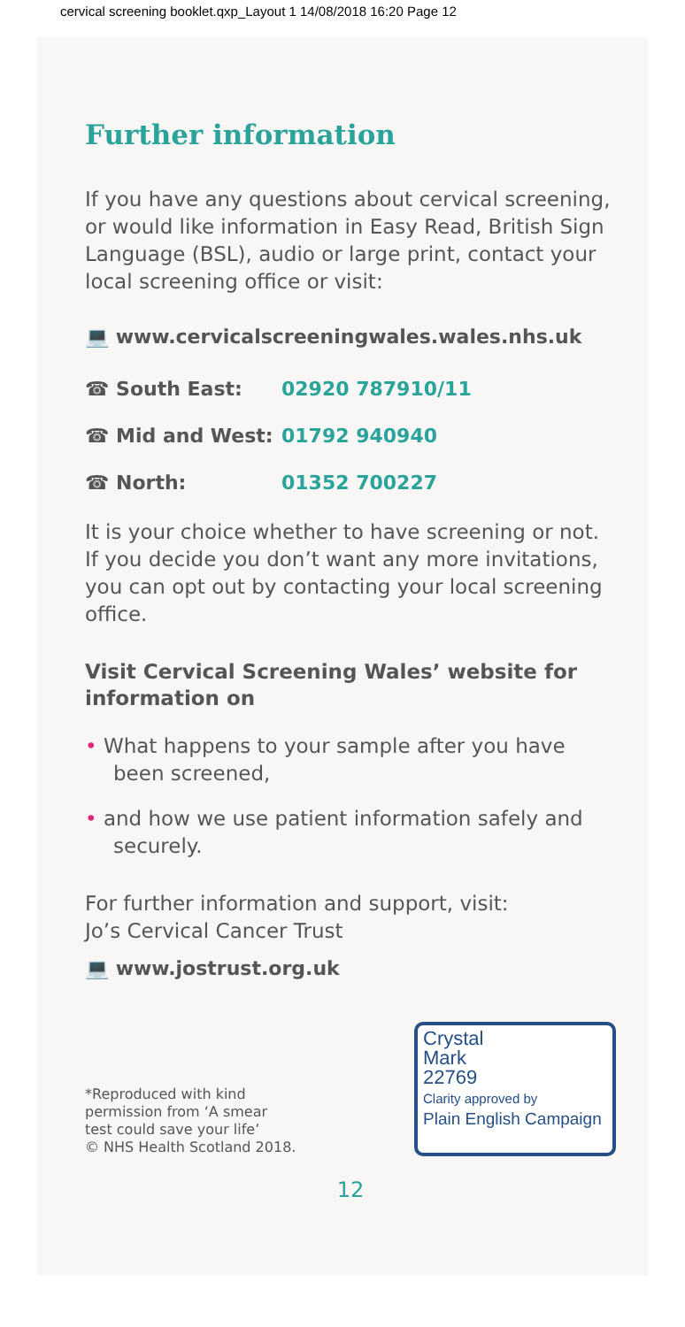cervical screening booklet.qxp_Layout 1 14/08/2018 16:20 Page 12
Further information
If you have any questions about cervical screening, or would like information in Easy Read, British Sign Language (BSL), audio or large print, contact your local screening office or visit:
💻 www.cervicalscreeningwales.wales.nhs.uk
☎ South East: 02920 787910/11
☎ Mid and West: 01792 940940
☎ North: 01352 700227
It is your choice whether to have screening or not. If you decide you don’t want any more invitations, you can opt out by contacting your local screening office.
Visit Cervical Screening Wales’ website for information on
• What happens to your sample after you have been screened,
• and how we use patient information safely and securely.
For further information and support, visit:
Jo’s Cervical Cancer Trust
💻 www.jostrust.org.uk
*Reproduced with kind
permission from ‘A smear
test could save your life’
© NHS Health Scotland 2018.
Crystal
Mark
22769
Clarity approved by
Plain English Campaign
12